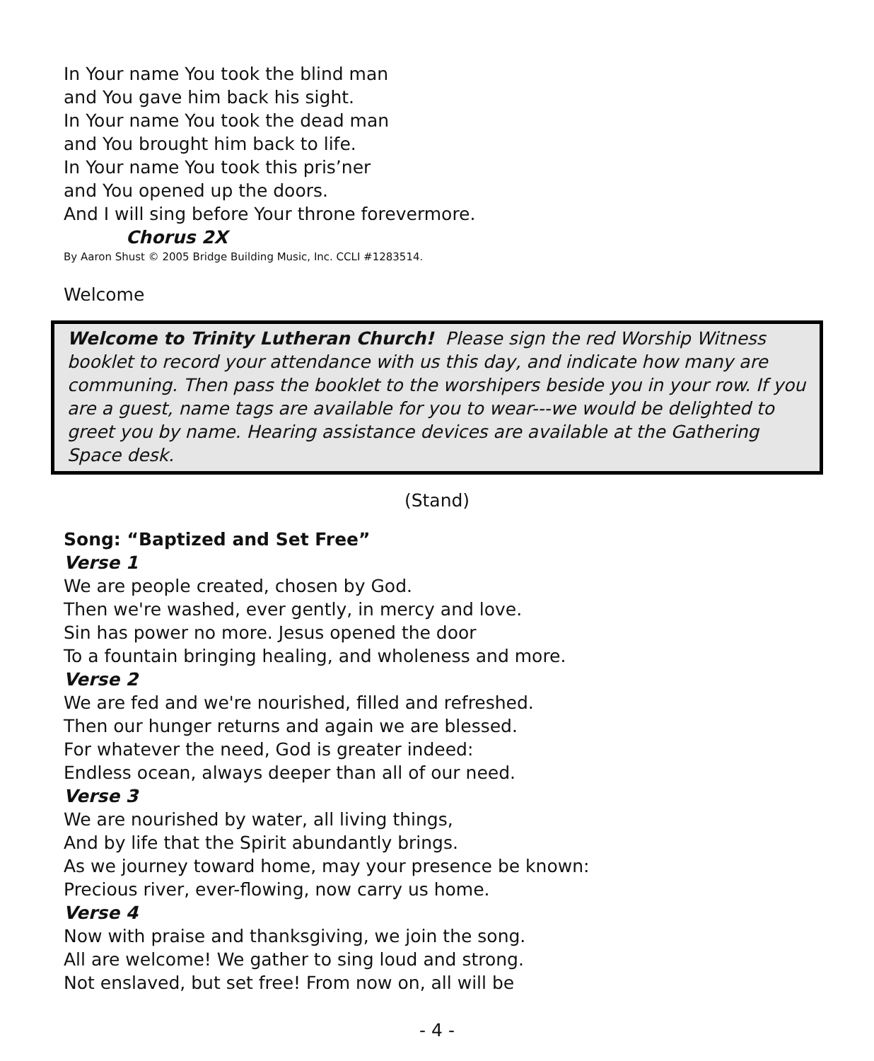In Your name You took the blind man
and You gave him back his sight.
In Your name You took the dead man
and You brought him back to life.
In Your name You took this pris’ner
and You opened up the doors.
And I will sing before Your throne forevermore.
Chorus 2X
By Aaron Shust © 2005 Bridge Building Music, Inc. CCLI #1283514.
Welcome
Welcome to Trinity Lutheran Church! Please sign the red Worship Witness booklet to record your attendance with us this day, and indicate how many are communing. Then pass the booklet to the worshipers beside you in your row. If you are a guest, name tags are available for you to wear---we would be delighted to greet you by name. Hearing assistance devices are available at the Gathering Space desk.
(Stand)
Song: “Baptized and Set Free”
Verse 1
We are people created, chosen by God.
Then we're washed, ever gently, in mercy and love.
Sin has power no more. Jesus opened the door
To a fountain bringing healing, and wholeness and more.
Verse 2
We are fed and we're nourished, filled and refreshed.
Then our hunger returns and again we are blessed.
For whatever the need, God is greater indeed:
Endless ocean, always deeper than all of our need.
Verse 3
We are nourished by water, all living things,
And by life that the Spirit abundantly brings.
As we journey toward home, may your presence be known:
Precious river, ever-flowing, now carry us home.
Verse 4
Now with praise and thanksgiving, we join the song.
All are welcome! We gather to sing loud and strong.
Not enslaved, but set free! From now on, all will be
- 4 -